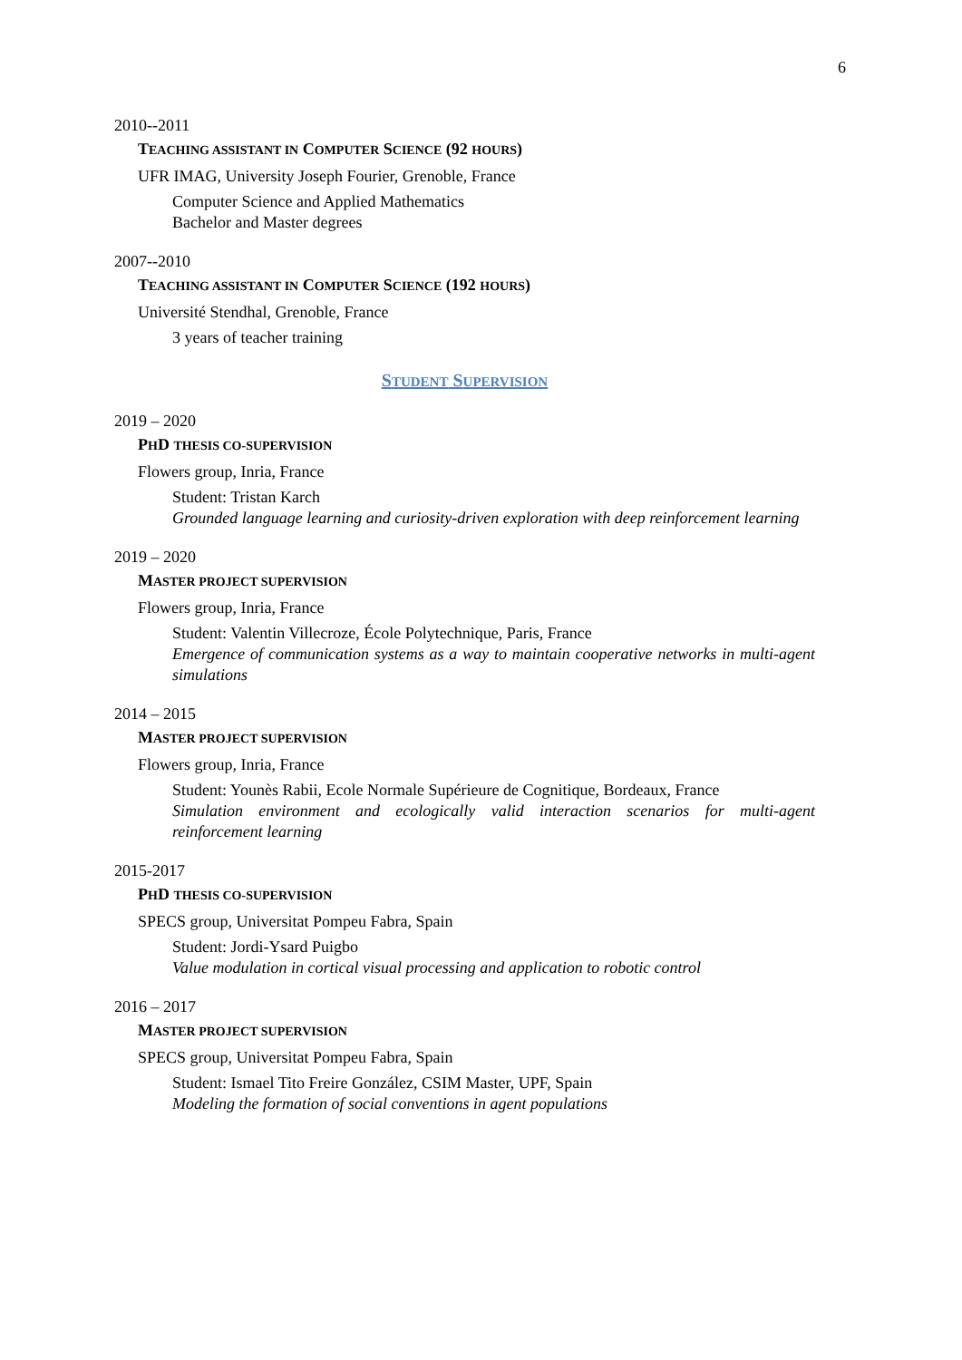6
2010--2011
TEACHING ASSISTANT IN COMPUTER SCIENCE (92 HOURS)
UFR IMAG, University Joseph Fourier, Grenoble, France
Computer Science and Applied Mathematics
Bachelor and Master degrees
2007--2010
TEACHING ASSISTANT IN COMPUTER SCIENCE (192 HOURS)
Université Stendhal, Grenoble, France
3 years of teacher training
STUDENT SUPERVISION
2019 – 2020
PHD THESIS CO-SUPERVISION
Flowers group, Inria, France
Student: Tristan Karch
Grounded language learning and curiosity-driven exploration with deep reinforcement learning
2019 – 2020
MASTER PROJECT SUPERVISION
Flowers group, Inria, France
Student: Valentin Villecroze, École Polytechnique, Paris, France
Emergence of communication systems as a way to maintain cooperative networks in multi-agent simulations
2014 – 2015
MASTER PROJECT SUPERVISION
Flowers group, Inria, France
Student: Younès Rabii, Ecole Normale Supérieure de Cognitique, Bordeaux, France
Simulation environment and ecologically valid interaction scenarios for multi-agent reinforcement learning
2015-2017
PHD THESIS CO-SUPERVISION
SPECS group, Universitat Pompeu Fabra, Spain
Student: Jordi-Ysard Puigbo
Value modulation in cortical visual processing and application to robotic control
2016 – 2017
MASTER PROJECT SUPERVISION
SPECS group, Universitat Pompeu Fabra, Spain
Student: Ismael Tito Freire González, CSIM Master, UPF, Spain
Modeling the formation of social conventions in agent populations